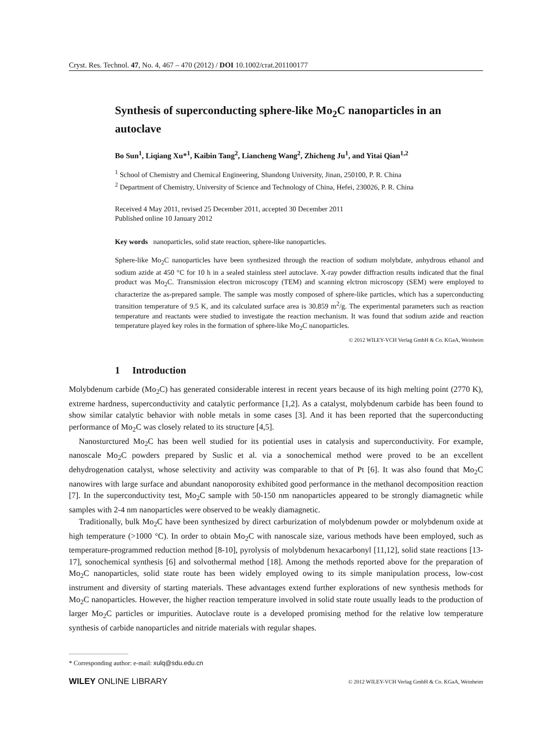Cryst. Res. Technol. 47, No. 4, 467 – 470 (2012) / DOI 10.1002/crat.201100177
Synthesis of superconducting sphere-like Mo<sub>2</sub>C nanoparticles in an autoclave
Bo Sun<sup>1</sup>, Liqiang Xu*<sup>1</sup>, Kaibin Tang<sup>2</sup>, Liancheng Wang<sup>2</sup>, Zhicheng Ju<sup>1</sup>, and Yitai Qian<sup>1,2</sup>
<sup>1</sup> School of Chemistry and Chemical Engineering, Shandong University, Jinan, 250100, P. R. China
<sup>2</sup> Department of Chemistry, University of Science and Technology of China, Hefei, 230026, P. R. China
Received 4 May 2011, revised 25 December 2011, accepted 30 December 2011
Published online 10 January 2012
Key words nanoparticles, solid state reaction, sphere-like nanoparticles.
Sphere-like Mo<sub>2</sub>C nanoparticles have been synthesized through the reaction of sodium molybdate, anhydrous ethanol and sodium azide at 450 °C for 10 h in a sealed stainless steel autoclave. X-ray powder diffraction results indicated that the final product was Mo<sub>2</sub>C. Transmission electron microscopy (TEM) and scanning elctron microscopy (SEM) were employed to characterize the as-prepared sample. The sample was mostly composed of sphere-like particles, which has a superconducting transition temperature of 9.5 K, and its calculated surface area is 30.859 m<sup>2</sup>/g. The experimental parameters such as reaction temperature and reactants were studied to investigate the reaction mechanism. It was found that sodium azide and reaction temperature played key roles in the formation of sphere-like Mo<sub>2</sub>C nanoparticles.
© 2012 WILEY-VCH Verlag GmbH & Co. KGaA, Weinheim
1 Introduction
Molybdenum carbide (Mo<sub>2</sub>C) has generated considerable interest in recent years because of its high melting point (2770 K), extreme hardness, superconductivity and catalytic performance [1,2]. As a catalyst, molybdenum carbide has been found to show similar catalytic behavior with noble metals in some cases [3]. And it has been reported that the superconducting performance of Mo<sub>2</sub>C was closely related to its structure [4,5].
Nanosturctured Mo<sub>2</sub>C has been well studied for its potiential uses in catalysis and superconductivity. For example, nanoscale Mo<sub>2</sub>C powders prepared by Suslic et al. via a sonochemical method were proved to be an excellent dehydrogenation catalyst, whose selectivity and activity was comparable to that of Pt [6]. It was also found that Mo<sub>2</sub>C nanowires with large surface and abundant nanoporosity exhibited good performance in the methanol decomposition reaction [7]. In the superconductivity test, Mo<sub>2</sub>C sample with 50-150 nm nanoparticles appeared to be strongly diamagnetic while samples with 2-4 nm nanoparticles were observed to be weakly diamagnetic.
Traditionally, bulk Mo<sub>2</sub>C have been synthesized by direct carburization of molybdenum powder or molybdenum oxide at high temperature (>1000 °C). In order to obtain Mo<sub>2</sub>C with nanoscale size, various methods have been employed, such as temperature-programmed reduction method [8-10], pyrolysis of molybdenum hexacarbonyl [11,12], solid state reactions [13-17], sonochemical synthesis [6] and solvothermal method [18]. Among the methods reported above for the preparation of Mo<sub>2</sub>C nanoparticles, solid state route has been widely employed owing to its simple manipulation process, low-cost instrument and diversity of starting materials. These advantages extend further explorations of new synthesis methods for Mo<sub>2</sub>C nanoparticles. However, the higher reaction temperature involved in solid state route usually leads to the production of larger Mo<sub>2</sub>C particles or impurities. Autoclave route is a developed promising method for the relative low temperature synthesis of carbide nanoparticles and nitride materials with regular shapes.
* Corresponding author: e-mail: xulq@sdu.edu.cn
WILEY ONLINE LIBRARY © 2012 WILEY-VCH Verlag GmbH & Co. KGaA, Weinheim